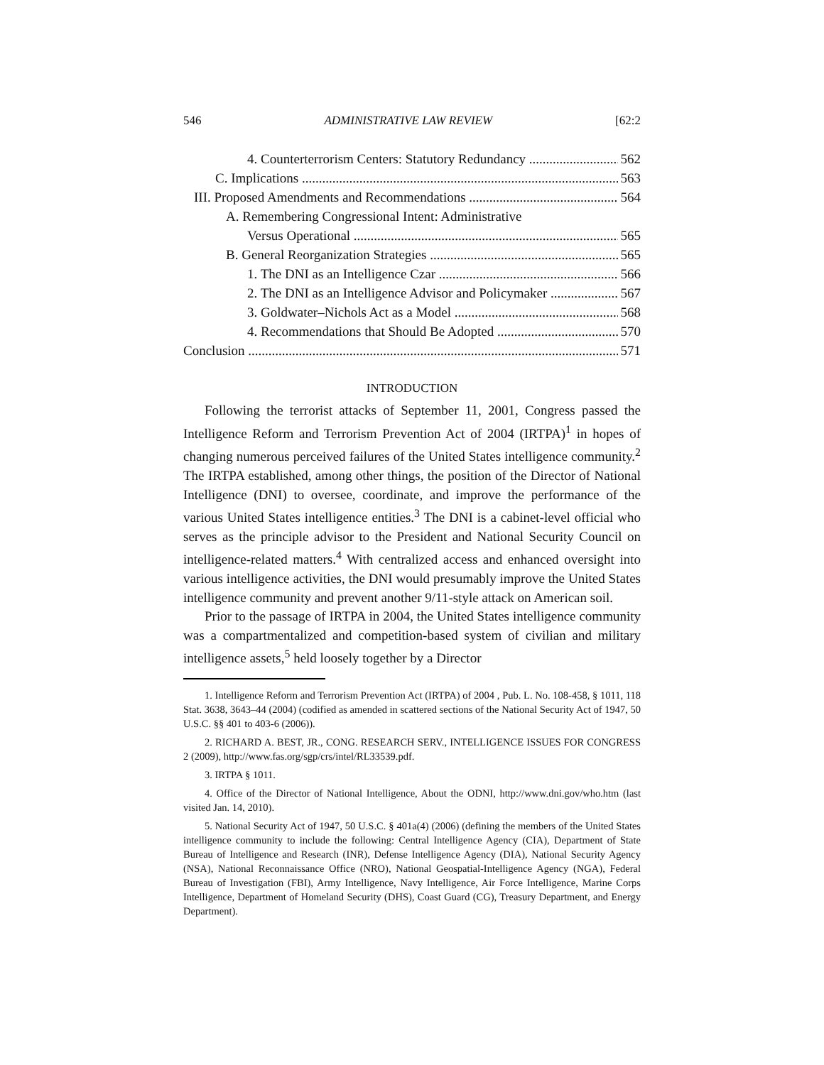546 ADMINISTRATIVE LAW REVIEW [62:2
4. Counterterrorism Centers: Statutory Redundancy 562
C. Implications 563
III. Proposed Amendments and Recommendations 564
A. Remembering Congressional Intent: Administrative
Versus Operational 565
B. General Reorganization Strategies 565
1. The DNI as an Intelligence Czar 566
2. The DNI as an Intelligence Advisor and Policymaker 567
3. Goldwater–Nichols Act as a Model 568
4. Recommendations that Should Be Adopted 570
Conclusion 571
INTRODUCTION
Following the terrorist attacks of September 11, 2001, Congress passed the Intelligence Reform and Terrorism Prevention Act of 2004 (IRTPA)<sup>1</sup> in hopes of changing numerous perceived failures of the United States intelligence community.<sup>2</sup> The IRTPA established, among other things, the position of the Director of National Intelligence (DNI) to oversee, coordinate, and improve the performance of the various United States intelligence entities.<sup>3</sup> The DNI is a cabinet-level official who serves as the principle advisor to the President and National Security Council on intelligence-related matters.<sup>4</sup> With centralized access and enhanced oversight into various intelligence activities, the DNI would presumably improve the United States intelligence community and prevent another 9/11-style attack on American soil.
Prior to the passage of IRTPA in 2004, the United States intelligence community was a compartmentalized and competition-based system of civilian and military intelligence assets,<sup>5</sup> held loosely together by a Director
1. Intelligence Reform and Terrorism Prevention Act (IRTPA) of 2004 , Pub. L. No. 108-458, § 1011, 118 Stat. 3638, 3643–44 (2004) (codified as amended in scattered sections of the National Security Act of 1947, 50 U.S.C. §§ 401 to 403-6 (2006)).
2. RICHARD A. BEST, JR., CONG. RESEARCH SERV., INTELLIGENCE ISSUES FOR CONGRESS 2 (2009), http://www.fas.org/sgp/crs/intel/RL33539.pdf.
3. IRTPA § 1011.
4. Office of the Director of National Intelligence, About the ODNI, http://www.dni.gov/who.htm (last visited Jan. 14, 2010).
5. National Security Act of 1947, 50 U.S.C. § 401a(4) (2006) (defining the members of the United States intelligence community to include the following: Central Intelligence Agency (CIA), Department of State Bureau of Intelligence and Research (INR), Defense Intelligence Agency (DIA), National Security Agency (NSA), National Reconnaissance Office (NRO), National Geospatial-Intelligence Agency (NGA), Federal Bureau of Investigation (FBI), Army Intelligence, Navy Intelligence, Air Force Intelligence, Marine Corps Intelligence, Department of Homeland Security (DHS), Coast Guard (CG), Treasury Department, and Energy Department).